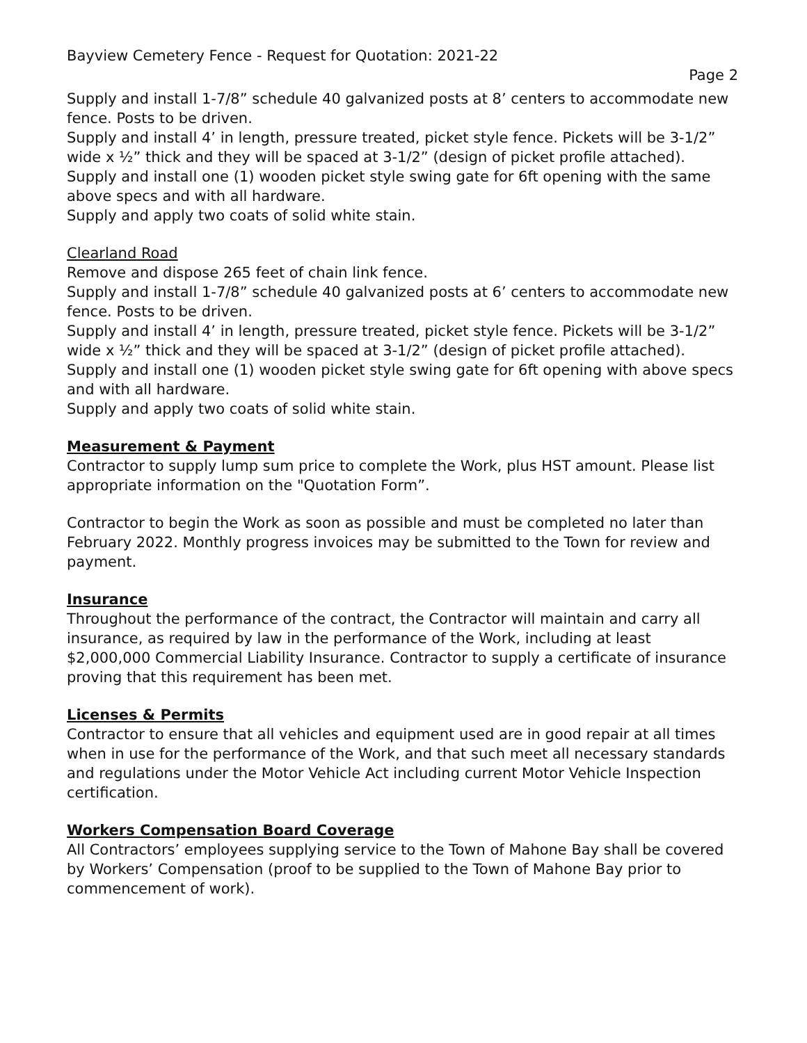Bayview Cemetery Fence - Request for Quotation: 2021-22
Page 2
Supply and install 1-7/8” schedule 40 galvanized posts at 8’ centers to accommodate new fence. Posts to be driven.
Supply and install 4’ in length, pressure treated, picket style fence. Pickets will be 3-1/2” wide x ½” thick and they will be spaced at 3-1/2” (design of picket profile attached).
Supply and install one (1) wooden picket style swing gate for 6ft opening with the same above specs and with all hardware.
Supply and apply two coats of solid white stain.
Clearland Road
Remove and dispose 265 feet of chain link fence.
Supply and install 1-7/8” schedule 40 galvanized posts at 6’ centers to accommodate new fence. Posts to be driven.
Supply and install 4’ in length, pressure treated, picket style fence. Pickets will be 3-1/2” wide x ½” thick and they will be spaced at 3-1/2” (design of picket profile attached).
Supply and install one (1) wooden picket style swing gate for 6ft opening with above specs and with all hardware.
Supply and apply two coats of solid white stain.
Measurement & Payment
Contractor to supply lump sum price to complete the Work, plus HST amount. Please list appropriate information on the "Quotation Form”.
Contractor to begin the Work as soon as possible and must be completed no later than February 2022. Monthly progress invoices may be submitted to the Town for review and payment.
Insurance
Throughout the performance of the contract, the Contractor will maintain and carry all insurance, as required by law in the performance of the Work, including at least $2,000,000 Commercial Liability Insurance. Contractor to supply a certificate of insurance proving that this requirement has been met.
Licenses & Permits
Contractor to ensure that all vehicles and equipment used are in good repair at all times when in use for the performance of the Work, and that such meet all necessary standards and regulations under the Motor Vehicle Act including current Motor Vehicle Inspection certification.
Workers Compensation Board Coverage
All Contractors’ employees supplying service to the Town of Mahone Bay shall be covered by Workers’ Compensation (proof to be supplied to the Town of Mahone Bay prior to commencement of work).